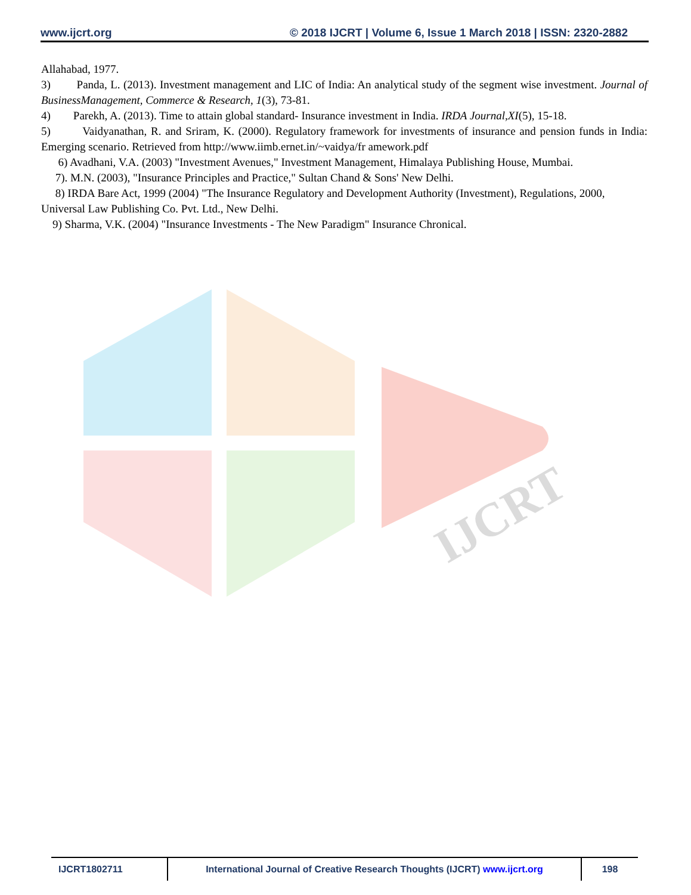www.ijcrt.org © 2018 IJCRT | Volume 6, Issue 1 March 2018 | ISSN: 2320-2882
Allahabad, 1977.
3) Panda, L. (2013). Investment management and LIC of India: An analytical study of the segment wise investment. Journal of BusinessManagement, Commerce & Research, 1(3), 73-81.
4) Parekh, A. (2013). Time to attain global standard- Insurance investment in India. IRDA Journal,XI(5), 15-18.
5) Vaidyanathan, R. and Sriram, K. (2000). Regulatory framework for investments of insurance and pension funds in India: Emerging scenario. Retrieved from http://www.iimb.ernet.in/~vaidya/fr amework.pdf
6) Avadhani, V.A. (2003) "Investment Avenues," Investment Management, Himalaya Publishing House, Mumbai.
7). M.N. (2003), "Insurance Principles and Practice," Sultan Chand & Sons' New Delhi.
8) IRDA Bare Act, 1999 (2004) "The Insurance Regulatory and Development Authority (Investment), Regulations, 2000, Universal Law Publishing Co. Pvt. Ltd., New Delhi.
9) Sharma, V.K. (2004) "Insurance Investments - The New Paradigm" Insurance Chronical.
IJCRT
IJCRT1802711 International Journal of Creative Research Thoughts (IJCRT) www.ijcrt.org
198